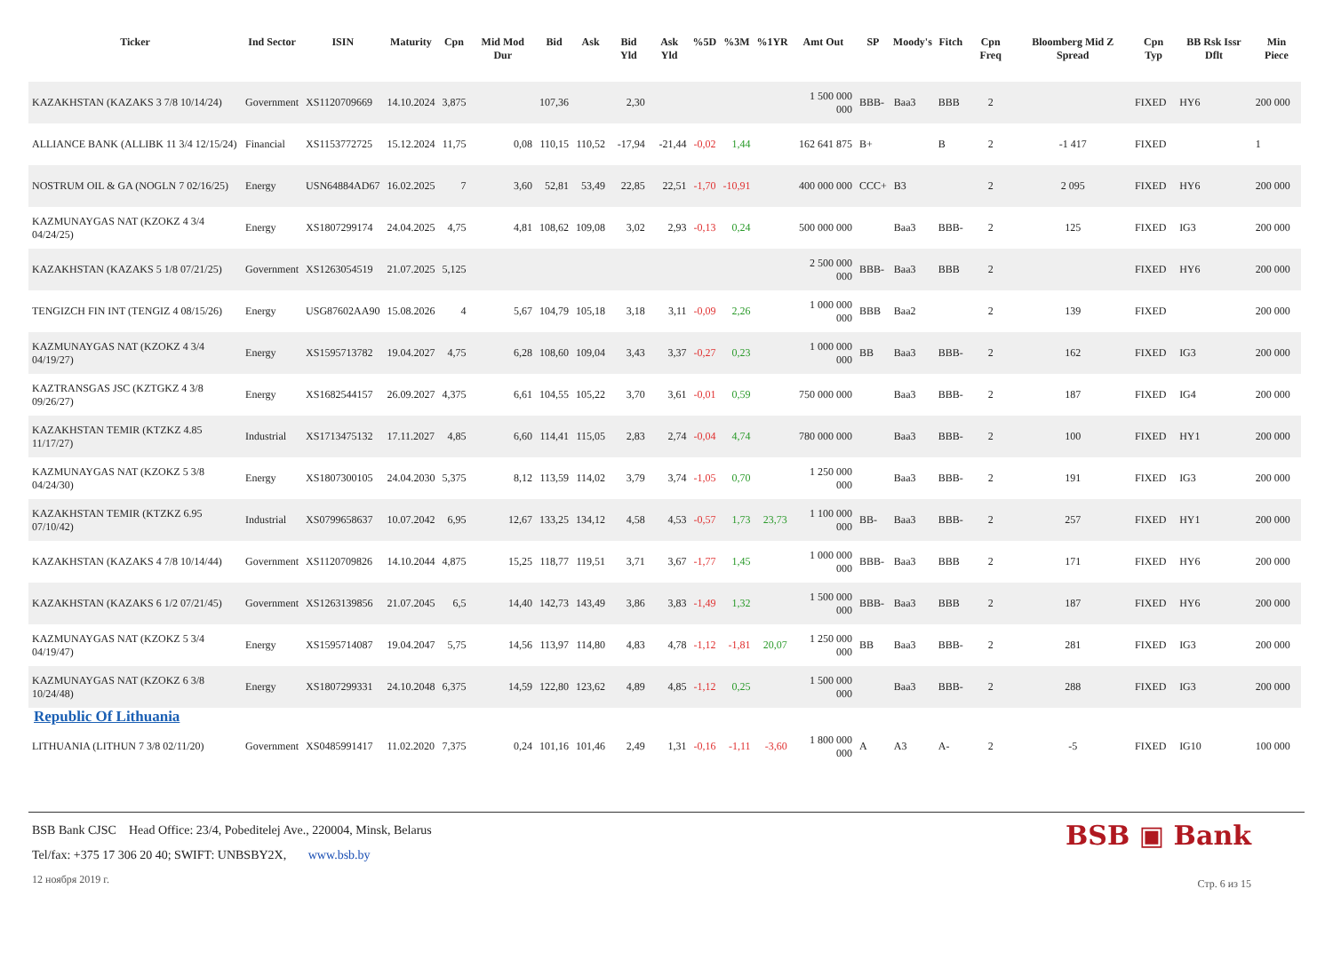| Ticker | Ind Sector | ISIN | Maturity | Cpn | Mid Mod Dur | Bid | Ask | Bid Yld | Ask Yld | %5D | %3M | %1YR | Amt Out | SP | Moody's | Fitch | Cpn Freq | Bloomberg Mid Z Spread | Cpn Typ | BB Rsk Issr Dflt | Min Piece |
| --- | --- | --- | --- | --- | --- | --- | --- | --- | --- | --- | --- | --- | --- | --- | --- | --- | --- | --- | --- | --- | --- |
| KAZAKHSTAN (KAZAKS 3 7/8 10/14/24) | Government | XS1120709669 | 14.10.2024 | 3,875 | | 107,36 | | 2,30 | | | | | 1 500 000 000 | BBB- | Baa3 | BBB | 2 | | FIXED | HY6 | 200 000 |
| ALLIANCE BANK (ALLIBK 11 3/4 12/15/24) | Financial | XS1153772725 | 15.12.2024 | 11,75 | 0,08 | 110,15 | 110,52 | -17,94 | -21,44 | -0,02 | 1,44 | | 162 641 875 | B+ | | B | 2 | -1 417 | FIXED | | 1 |
| NOSTRUM OIL & GA (NOGLN 7 02/16/25) | Energy | USN64884AD67 | 16.02.2025 | 7 | 3,60 | 52,81 | 53,49 | 22,85 | 22,51 | -1,70 | -10,91 | | 400 000 000 | CCC+ | B3 | | 2 | 2 095 | FIXED | HY6 | 200 000 |
| KAZMUNAYGAS NAT (KZOKZ 4 3/4 04/24/25) | Energy | XS1807299174 | 24.04.2025 | 4,75 | 4,81 | 108,62 | 109,08 | 3,02 | 2,93 | -0,13 | 0,24 | | 500 000 000 | | Baa3 | BBB- | 2 | 125 | FIXED | IG3 | 200 000 |
| KAZAKHSTAN (KAZAKS 5 1/8 07/21/25) | Government | XS1263054519 | 21.07.2025 | 5,125 | | | | | | | | | 2 500 000 000 | BBB- | Baa3 | BBB | 2 | | FIXED | HY6 | 200 000 |
| TENGIZCH FIN INT (TENGIZ 4 08/15/26) | Energy | USG87602AA90 | 15.08.2026 | 4 | 5,67 | 104,79 | 105,18 | 3,18 | 3,11 | -0,09 | 2,26 | | 1 000 000 000 | BBB | Baa2 | | 2 | 139 | FIXED | | 200 000 |
| KAZMUNAYGAS NAT (KZOKZ 4 3/4 04/19/27) | Energy | XS1595713782 | 19.04.2027 | 4,75 | 6,28 | 108,60 | 109,04 | 3,43 | 3,37 | -0,27 | 0,23 | | 1 000 000 000 | BB | Baa3 | BBB- | 2 | 162 | FIXED | IG3 | 200 000 |
| KAZTRANSGAS JSC (KZTGKZ 4 3/8 09/26/27) | Energy | XS1682544157 | 26.09.2027 | 4,375 | 6,61 | 104,55 | 105,22 | 3,70 | 3,61 | -0,01 | 0,59 | | 750 000 000 | | Baa3 | BBB- | 2 | 187 | FIXED | IG4 | 200 000 |
| KAZAKHSTAN TEMIR (KTZKZ 4.85 11/17/27) | Industrial | XS1713475132 | 17.11.2027 | 4,85 | 6,60 | 114,41 | 115,05 | 2,83 | 2,74 | -0,04 | 4,74 | | 780 000 000 | | Baa3 | BBB- | 2 | 100 | FIXED | HY1 | 200 000 |
| KAZMUNAYGAS NAT (KZOKZ 5 3/8 04/24/30) | Energy | XS1807300105 | 24.04.2030 | 5,375 | 8,12 | 113,59 | 114,02 | 3,79 | 3,74 | -1,05 | 0,70 | | 1 250 000 000 | | Baa3 | BBB- | 2 | 191 | FIXED | IG3 | 200 000 |
| KAZAKHSTAN TEMIR (KTZKZ 6.95 07/10/42) | Industrial | XS0799658637 | 10.07.2042 | 6,95 | 12,67 | 133,25 | 134,12 | 4,58 | 4,53 | -0,57 | 1,73 | 23,73 | 1 100 000 000 | BB- | Baa3 | BBB- | 2 | 257 | FIXED | HY1 | 200 000 |
| KAZAKHSTAN (KAZAKS 4 7/8 10/14/44) | Government | XS1120709826 | 14.10.2044 | 4,875 | 15,25 | 118,77 | 119,51 | 3,71 | 3,67 | -1,77 | 1,45 | | 1 000 000 000 | BBB- | Baa3 | BBB | 2 | 171 | FIXED | HY6 | 200 000 |
| KAZAKHSTAN (KAZAKS 6 1/2 07/21/45) | Government | XS1263139856 | 21.07.2045 | 6,5 | 14,40 | 142,73 | 143,49 | 3,86 | 3,83 | -1,49 | 1,32 | | 1 500 000 000 | BBB- | Baa3 | BBB | 2 | 187 | FIXED | HY6 | 200 000 |
| KAZMUNAYGAS NAT (KZOKZ 5 3/4 04/19/47) | Energy | XS1595714087 | 19.04.2047 | 5,75 | 14,56 | 113,97 | 114,80 | 4,83 | 4,78 | -1,12 | -1,81 | 20,07 | 1 250 000 000 | BB | Baa3 | BBB- | 2 | 281 | FIXED | IG3 | 200 000 |
| KAZMUNAYGAS NAT (KZOKZ 6 3/8 10/24/48) | Energy | XS1807299331 | 24.10.2048 | 6,375 | 14,59 | 122,80 | 123,62 | 4,89 | 4,85 | -1,12 | 0,25 | | 1 500 000 000 | | Baa3 | BBB- | 2 | 288 | FIXED | IG3 | 200 000 |
| Republic Of Lithuania | | | | | | | | | | | | | | | | | | | | | |
| LITHUANIA (LITHUN 7 3/8 02/11/20) | Government | XS0485991417 | 11.02.2020 | 7,375 | 0,24 | 101,16 | 101,46 | 2,49 | 1,31 | -0,16 | -1,11 | -3,60 | 1 800 000 000 | A | A3 | A- | 2 | -5 | FIXED | IG10 | 100 000 |
BSB Bank CJSC Head Office: 23/4, Pobeditelej Ave., 220004, Minsk, Belarus
Tel/fax: +375 17 306 20 40; SWIFT: UNBSBY2X, www.bsb.by
12 ноября 2019 г.
BSB ▣ Bank
Стр. 6 из 15